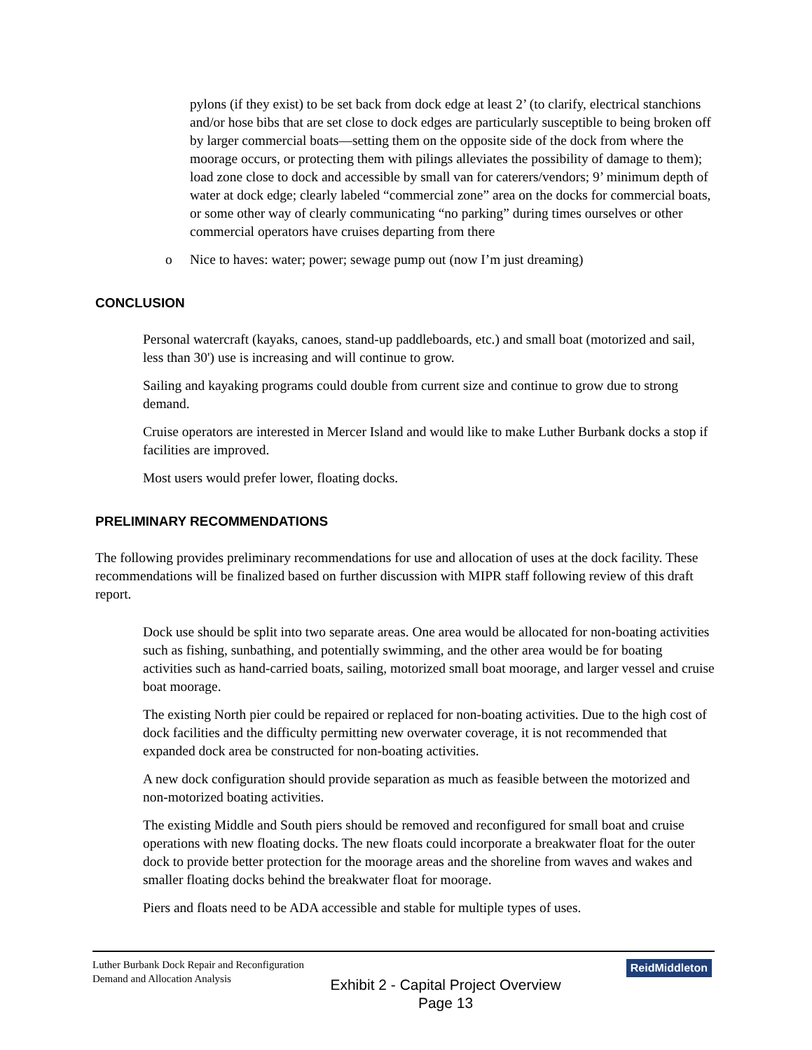pylons (if they exist) to be set back from dock edge at least 2’ (to clarify, electrical stanchions and/or hose bibs that are set close to dock edges are particularly susceptible to being broken off by larger commercial boats—setting them on the opposite side of the dock from where the moorage occurs, or protecting them with pilings alleviates the possibility of damage to them); load zone close to dock and accessible by small van for caterers/vendors; 9’ minimum depth of water at dock edge; clearly labeled “commercial zone” area on the docks for commercial boats, or some other way of clearly communicating “no parking” during times ourselves or other commercial operators have cruises departing from there
o Nice to haves: water; power; sewage pump out (now I’m just dreaming)
CONCLUSION
Personal watercraft (kayaks, canoes, stand-up paddleboards, etc.) and small boat (motorized and sail, less than 30') use is increasing and will continue to grow.
Sailing and kayaking programs could double from current size and continue to grow due to strong demand.
Cruise operators are interested in Mercer Island and would like to make Luther Burbank docks a stop if facilities are improved.
Most users would prefer lower, floating docks.
PRELIMINARY RECOMMENDATIONS
The following provides preliminary recommendations for use and allocation of uses at the dock facility. These recommendations will be finalized based on further discussion with MIPR staff following review of this draft report.
Dock use should be split into two separate areas. One area would be allocated for non-boating activities such as fishing, sunbathing, and potentially swimming, and the other area would be for boating activities such as hand-carried boats, sailing, motorized small boat moorage, and larger vessel and cruise boat moorage.
The existing North pier could be repaired or replaced for non-boating activities. Due to the high cost of dock facilities and the difficulty permitting new overwater coverage, it is not recommended that expanded dock area be constructed for non-boating activities.
A new dock configuration should provide separation as much as feasible between the motorized and non-motorized boating activities.
The existing Middle and South piers should be removed and reconfigured for small boat and cruise operations with new floating docks. The new floats could incorporate a breakwater float for the outer dock to provide better protection for the moorage areas and the shoreline from waves and wakes and smaller floating docks behind the breakwater float for moorage.
Piers and floats need to be ADA accessible and stable for multiple types of uses.
Luther Burbank Dock Repair and Reconfiguration
Demand and Allocation Analysis
ReidMiddleton
Exhibit 2 - Capital Project Overview
Page 13